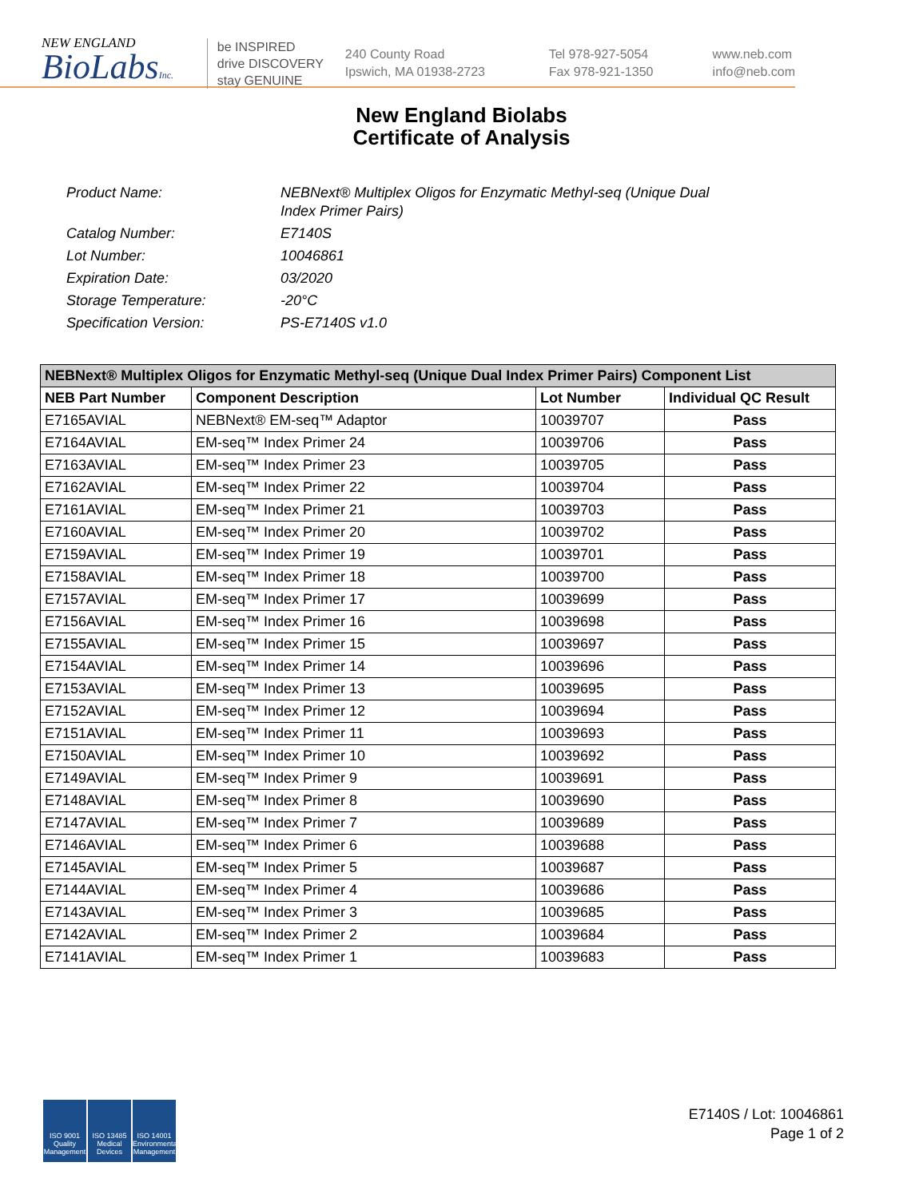NEW ENGLAND
BioLabsInc.
be INSPIRED
drive DISCOVERY
stay GENUINE
240 County Road
Ipswich, MA 01938-2723
Tel 978-927-5054
Fax 978-921-1350
www.neb.com
info@neb.com
New England Biolabs
Certificate of Analysis
Product Name: NEBNext® Multiplex Oligos for Enzymatic Methyl-seq (Unique Dual
Index Primer Pairs)
Catalog Number: E7140S
Lot Number: 10046861
Expiration Date: 03/2020
Storage Temperature: -20°C
Specification Version: PS-E7140S v1.0
| NEBNext® Multiplex Oligos for Enzymatic Methyl-seq (Unique Dual Index Primer Pairs) Component List | | | |
| --- | --- | --- | --- |
| NEB Part Number | Component Description | Lot Number | Individual QC Result |
| E7165AVIAL | NEBNext® EM-seq™ Adaptor | 10039707 | Pass |
| E7164AVIAL | EM-seq™ Index Primer 24 | 10039706 | Pass |
| E7163AVIAL | EM-seq™ Index Primer 23 | 10039705 | Pass |
| E7162AVIAL | EM-seq™ Index Primer 22 | 10039704 | Pass |
| E7161AVIAL | EM-seq™ Index Primer 21 | 10039703 | Pass |
| E7160AVIAL | EM-seq™ Index Primer 20 | 10039702 | Pass |
| E7159AVIAL | EM-seq™ Index Primer 19 | 10039701 | Pass |
| E7158AVIAL | EM-seq™ Index Primer 18 | 10039700 | Pass |
| E7157AVIAL | EM-seq™ Index Primer 17 | 10039699 | Pass |
| E7156AVIAL | EM-seq™ Index Primer 16 | 10039698 | Pass |
| E7155AVIAL | EM-seq™ Index Primer 15 | 10039697 | Pass |
| E7154AVIAL | EM-seq™ Index Primer 14 | 10039696 | Pass |
| E7153AVIAL | EM-seq™ Index Primer 13 | 10039695 | Pass |
| E7152AVIAL | EM-seq™ Index Primer 12 | 10039694 | Pass |
| E7151AVIAL | EM-seq™ Index Primer 11 | 10039693 | Pass |
| E7150AVIAL | EM-seq™ Index Primer 10 | 10039692 | Pass |
| E7149AVIAL | EM-seq™ Index Primer 9 | 10039691 | Pass |
| E7148AVIAL | EM-seq™ Index Primer 8 | 10039690 | Pass |
| E7147AVIAL | EM-seq™ Index Primer 7 | 10039689 | Pass |
| E7146AVIAL | EM-seq™ Index Primer 6 | 10039688 | Pass |
| E7145AVIAL | EM-seq™ Index Primer 5 | 10039687 | Pass |
| E7144AVIAL | EM-seq™ Index Primer 4 | 10039686 | Pass |
| E7143AVIAL | EM-seq™ Index Primer 3 | 10039685 | Pass |
| E7142AVIAL | EM-seq™ Index Primer 2 | 10039684 | Pass |
| E7141AVIAL | EM-seq™ Index Primer 1 | 10039683 | Pass |
ISO 9001 Quality Management
ISO 13485 Medical Devices
ISO 14001 Environmental Management
E7140S / Lot: 10046861
Page 1 of 2